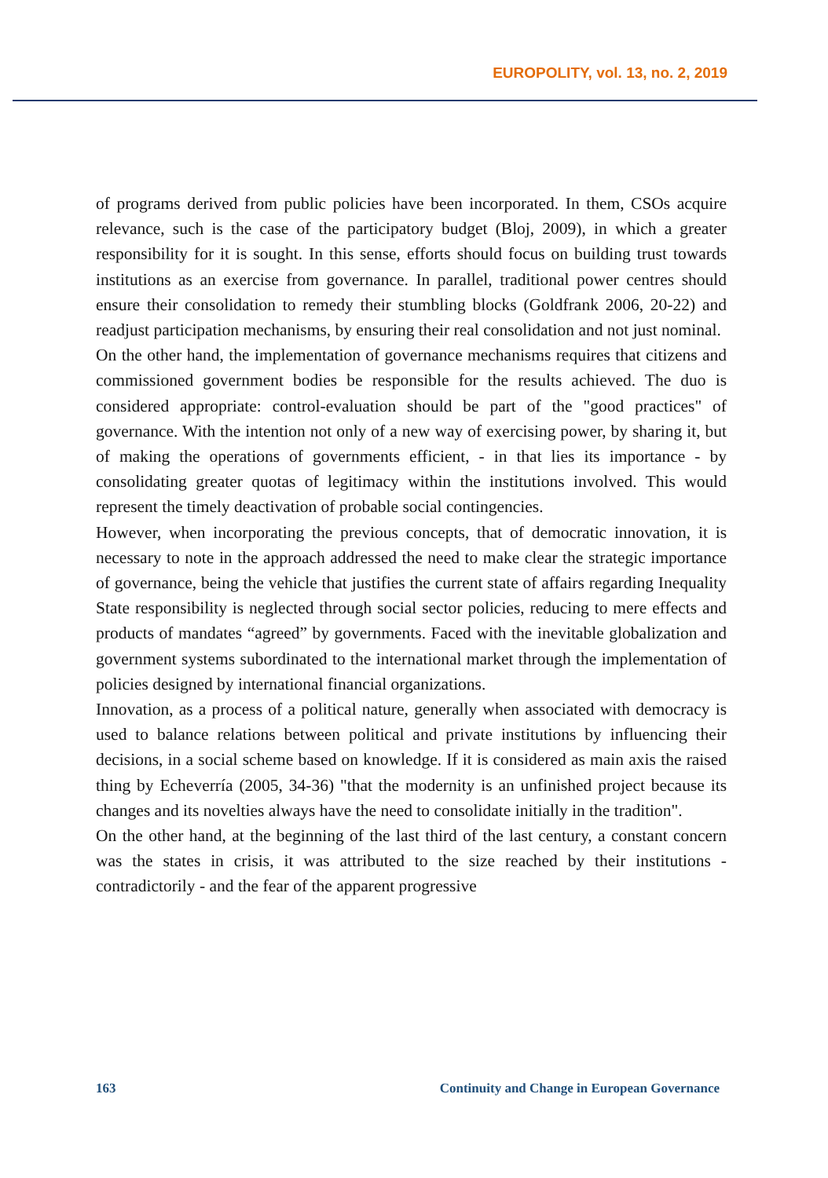EUROPOLITY, vol. 13, no. 2, 2019
of programs derived from public policies have been incorporated. In them, CSOs acquire relevance, such is the case of the participatory budget (Bloj, 2009), in which a greater responsibility for it is sought. In this sense, efforts should focus on building trust towards institutions as an exercise from governance. In parallel, traditional power centres should ensure their consolidation to remedy their stumbling blocks (Goldfrank 2006, 20-22) and readjust participation mechanisms, by ensuring their real consolidation and not just nominal.
On the other hand, the implementation of governance mechanisms requires that citizens and commissioned government bodies be responsible for the results achieved. The duo is considered appropriate: control-evaluation should be part of the "good practices" of governance. With the intention not only of a new way of exercising power, by sharing it, but of making the operations of governments efficient, - in that lies its importance - by consolidating greater quotas of legitimacy within the institutions involved. This would represent the timely deactivation of probable social contingencies.
However, when incorporating the previous concepts, that of democratic innovation, it is necessary to note in the approach addressed the need to make clear the strategic importance of governance, being the vehicle that justifies the current state of affairs regarding Inequality State responsibility is neglected through social sector policies, reducing to mere effects and products of mandates “agreed” by governments. Faced with the inevitable globalization and government systems subordinated to the international market through the implementation of policies designed by international financial organizations.
Innovation, as a process of a political nature, generally when associated with democracy is used to balance relations between political and private institutions by influencing their decisions, in a social scheme based on knowledge. If it is considered as main axis the raised thing by Echeverría (2005, 34-36) "that the modernity is an unfinished project because its changes and its novelties always have the need to consolidate initially in the tradition".
On the other hand, at the beginning of the last third of the last century, a constant concern was the states in crisis, it was attributed to the size reached by their institutions - contradictorily - and the fear of the apparent progressive
163 Continuity and Change in European Governance